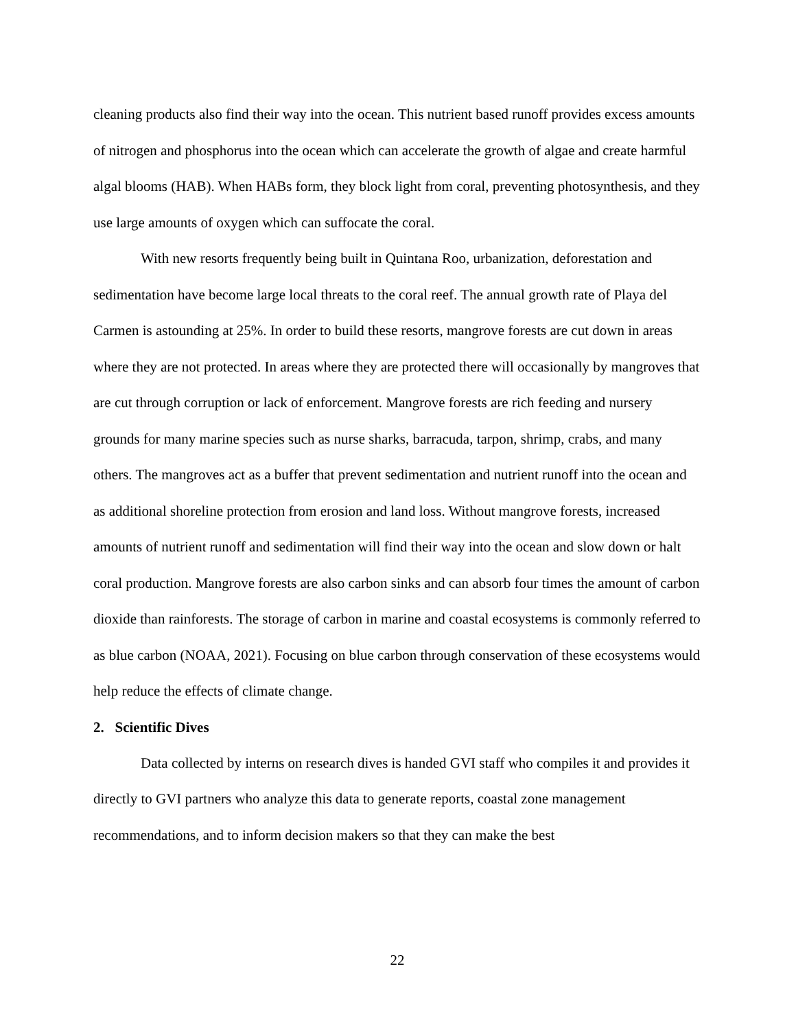cleaning products also find their way into the ocean. This nutrient based runoff provides excess amounts of nitrogen and phosphorus into the ocean which can accelerate the growth of algae and create harmful algal blooms (HAB). When HABs form, they block light from coral, preventing photosynthesis, and they use large amounts of oxygen which can suffocate the coral.
With new resorts frequently being built in Quintana Roo, urbanization, deforestation and sedimentation have become large local threats to the coral reef. The annual growth rate of Playa del Carmen is astounding at 25%. In order to build these resorts, mangrove forests are cut down in areas where they are not protected. In areas where they are protected there will occasionally by mangroves that are cut through corruption or lack of enforcement. Mangrove forests are rich feeding and nursery grounds for many marine species such as nurse sharks, barracuda, tarpon, shrimp, crabs, and many others. The mangroves act as a buffer that prevent sedimentation and nutrient runoff into the ocean and as additional shoreline protection from erosion and land loss. Without mangrove forests, increased amounts of nutrient runoff and sedimentation will find their way into the ocean and slow down or halt coral production. Mangrove forests are also carbon sinks and can absorb four times the amount of carbon dioxide than rainforests. The storage of carbon in marine and coastal ecosystems is commonly referred to as blue carbon (NOAA, 2021). Focusing on blue carbon through conservation of these ecosystems would help reduce the effects of climate change.
2. Scientific Dives
Data collected by interns on research dives is handed GVI staff who compiles it and provides it directly to GVI partners who analyze this data to generate reports, coastal zone management recommendations, and to inform decision makers so that they can make the best
22